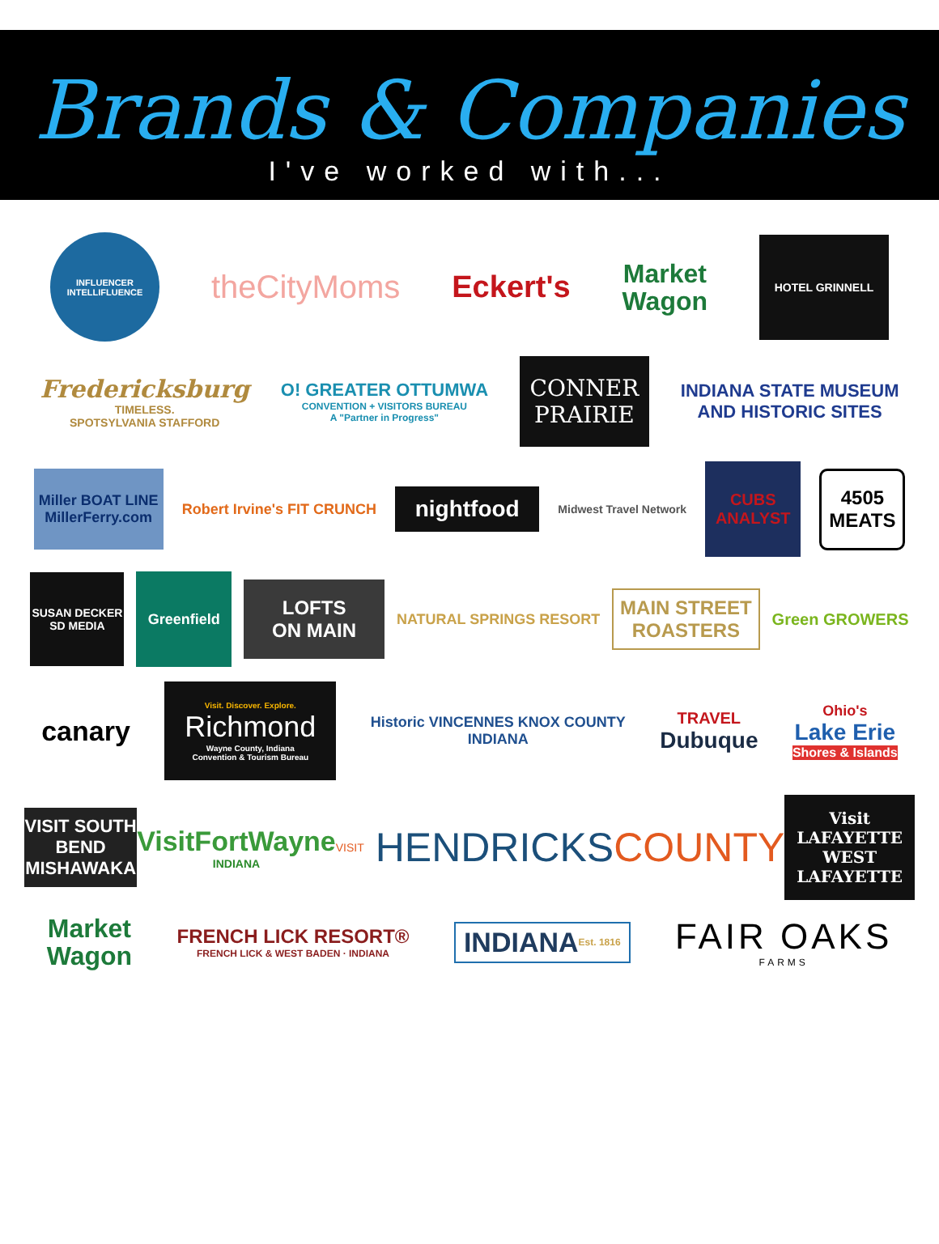Brands & Companies
I've worked with...
INFLUENCER INTELLIFLUENCE
theCityMoms Eckert's
Market
Wagon
HOTEL GRINNELL
Fredericksburg
TIMELESS.
SPOTSYLVANIA STAFFORD
O! GREATER OTTUMWA
CONVENTION + VISITORS BUREAU
A "Partner in Progress"
CONNER
PRAIRIE
INDIANA STATE MUSEUM
AND HISTORIC SITES
Miller BOAT LINE MillerFerry.com
Robert Irvine's FIT CRUNCH
nightfood
Midwest Travel Network
CUBS ANALYST
4505 MEATS
SUSAN DECKER SD MEDIA
Greenfield
LOFTS
ON MAIN
NATURAL SPRINGS RESORT
MAIN STREET
ROASTERS
Green GROWERS
canary
Visit. Discover. Explore.
Richmond
Wayne County, Indiana
Convention & Tourism Bureau
Historic VINCENNES KNOX COUNTY
INDIANA
TRAVEL
Dubuque
Ohio's
Lake Erie
Shores & Islands
VISIT SOUTH BEND MISHAWAKA
VisitFortWayne
INDIANA
VISIT HENDRICKS COUNTY
Visit
LAFAYETTE
WEST LAFAYETTE
Market
Wagon
FRENCH LICK RESORT®
FRENCH LICK & WEST BADEN · INDIANA
INDIANA Est. 1816
FAIR OAKS
FARMS